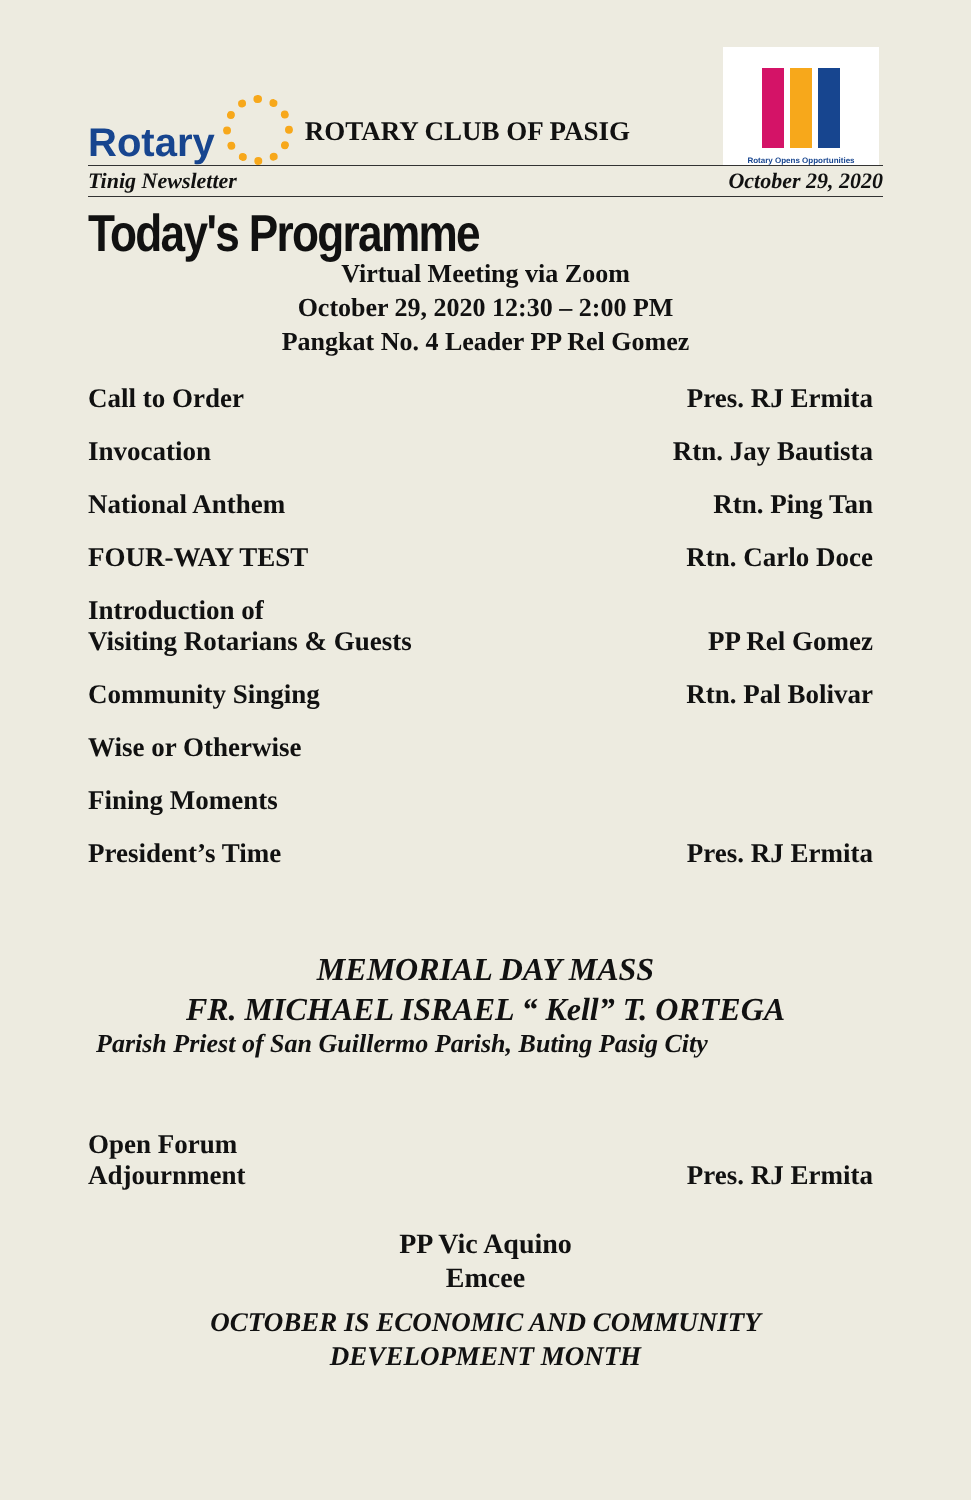Rotary
ROTARY CLUB OF PASIG
Rotary Opens Opportunities
Tinig Newsletter October 29, 2020
Today's Programme
Virtual Meeting via Zoom
October 29, 2020 12:30 – 2:00 PM
Pangkat No. 4 Leader PP Rel Gomez
Call to Order Pres. RJ Ermita
Invocation Rtn. Jay Bautista
National Anthem Rtn. Ping Tan
FOUR-WAY TEST Rtn. Carlo Doce
Introduction of
Visiting Rotarians & Guests PP Rel Gomez
Community Singing Rtn. Pal Bolivar
Wise or Otherwise
Fining Moments
President’s Time Pres. RJ Ermita
MEMORIAL DAY MASS
FR. MICHAEL ISRAEL “ Kell” T. ORTEGA
Parish Priest of San Guillermo Parish, Buting Pasig City
Open Forum
Adjournment Pres. RJ Ermita
PP Vic Aquino
Emcee
OCTOBER IS ECONOMIC AND COMMUNITY
DEVELOPMENT MONTH